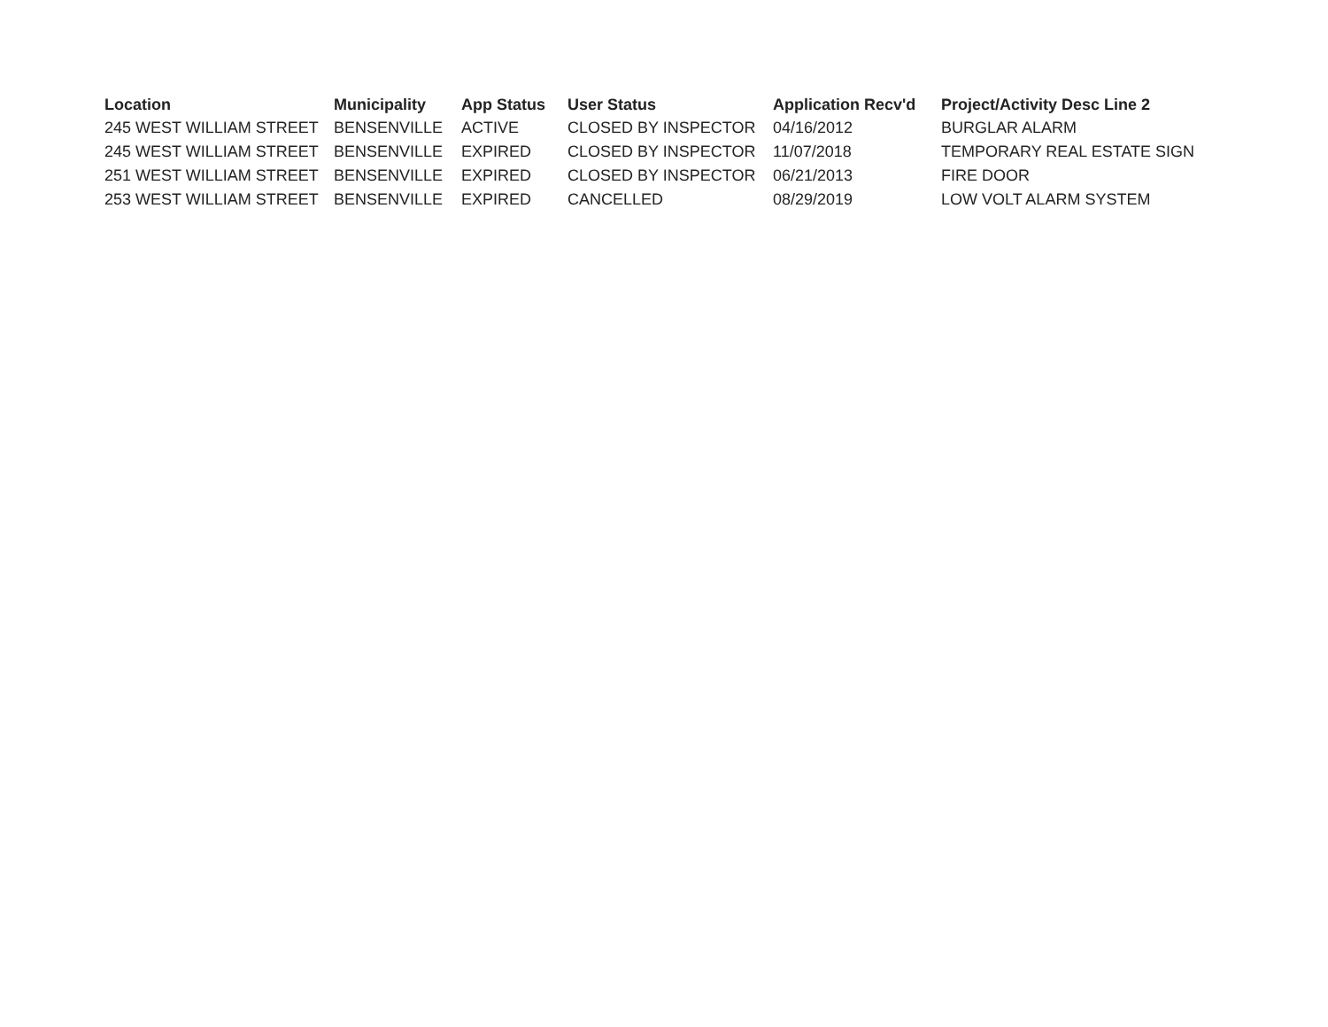| Location | Municipality | App Status | User Status | Application Recv'd | Project/Activity Desc Line 2 |
| --- | --- | --- | --- | --- | --- |
| 245 WEST WILLIAM STREET | BENSENVILLE | ACTIVE | CLOSED BY INSPECTOR | 04/16/2012 | BURGLAR ALARM |
| 245 WEST WILLIAM STREET | BENSENVILLE | EXPIRED | CLOSED BY INSPECTOR | 11/07/2018 | TEMPORARY REAL ESTATE SIGN |
| 251 WEST WILLIAM STREET | BENSENVILLE | EXPIRED | CLOSED BY INSPECTOR | 06/21/2013 | FIRE DOOR |
| 253 WEST WILLIAM STREET | BENSENVILLE | EXPIRED | CANCELLED | 08/29/2019 | LOW VOLT ALARM SYSTEM |